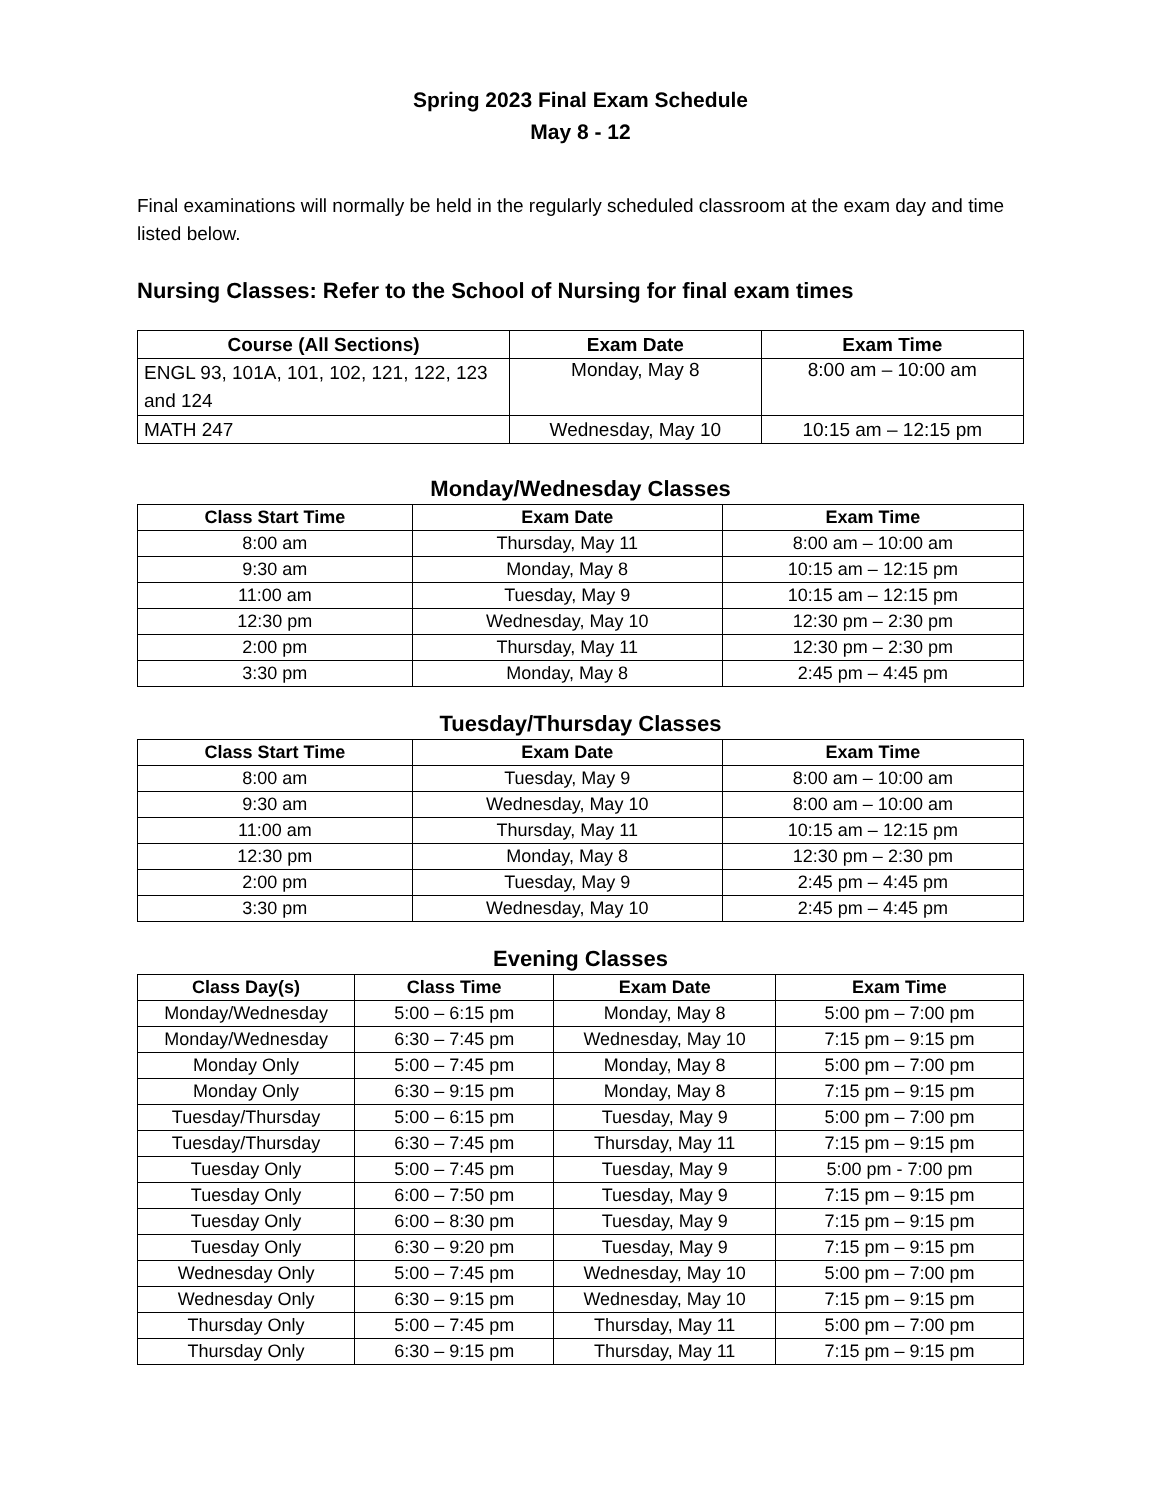Spring 2023 Final Exam Schedule
May 8 - 12
Final examinations will normally be held in the regularly scheduled classroom at the exam day and time listed below.
Nursing Classes: Refer to the School of Nursing for final exam times
| Course (All Sections) | Exam Date | Exam Time |
| --- | --- | --- |
| ENGL 93, 101A, 101, 102, 121, 122, 123 and 124 | Monday, May 8 | 8:00 am – 10:00 am |
| MATH 247 | Wednesday, May 10 | 10:15 am – 12:15 pm |
Monday/Wednesday Classes
| Class Start Time | Exam Date | Exam Time |
| --- | --- | --- |
| 8:00 am | Thursday, May 11 | 8:00 am – 10:00 am |
| 9:30 am | Monday, May 8 | 10:15 am – 12:15 pm |
| 11:00 am | Tuesday, May 9 | 10:15 am – 12:15 pm |
| 12:30 pm | Wednesday, May 10 | 12:30 pm – 2:30 pm |
| 2:00 pm | Thursday, May 11 | 12:30 pm – 2:30 pm |
| 3:30 pm | Monday, May 8 | 2:45 pm – 4:45 pm |
Tuesday/Thursday Classes
| Class Start Time | Exam Date | Exam Time |
| --- | --- | --- |
| 8:00 am | Tuesday, May 9 | 8:00 am – 10:00 am |
| 9:30 am | Wednesday, May 10 | 8:00 am – 10:00 am |
| 11:00 am | Thursday, May 11 | 10:15 am – 12:15 pm |
| 12:30 pm | Monday, May 8 | 12:30 pm – 2:30 pm |
| 2:00 pm | Tuesday, May 9 | 2:45 pm – 4:45 pm |
| 3:30 pm | Wednesday, May 10 | 2:45 pm – 4:45 pm |
Evening Classes
| Class Day(s) | Class Time | Exam Date | Exam Time |
| --- | --- | --- | --- |
| Monday/Wednesday | 5:00 – 6:15 pm | Monday, May 8 | 5:00 pm – 7:00 pm |
| Monday/Wednesday | 6:30 – 7:45 pm | Wednesday, May 10 | 7:15 pm – 9:15 pm |
| Monday Only | 5:00 – 7:45 pm | Monday, May 8 | 5:00 pm – 7:00 pm |
| Monday Only | 6:30 – 9:15 pm | Monday, May 8 | 7:15 pm – 9:15 pm |
| Tuesday/Thursday | 5:00 – 6:15 pm | Tuesday, May 9 | 5:00 pm – 7:00 pm |
| Tuesday/Thursday | 6:30 – 7:45 pm | Thursday, May 11 | 7:15 pm – 9:15 pm |
| Tuesday Only | 5:00 – 7:45 pm | Tuesday, May 9 | 5:00 pm - 7:00 pm |
| Tuesday Only | 6:00 – 7:50 pm | Tuesday, May 9 | 7:15 pm – 9:15 pm |
| Tuesday Only | 6:00 – 8:30 pm | Tuesday, May 9 | 7:15 pm – 9:15 pm |
| Tuesday Only | 6:30 – 9:20 pm | Tuesday, May 9 | 7:15 pm – 9:15 pm |
| Wednesday Only | 5:00 – 7:45 pm | Wednesday, May 10 | 5:00 pm – 7:00 pm |
| Wednesday Only | 6:30 – 9:15 pm | Wednesday, May 10 | 7:15 pm – 9:15 pm |
| Thursday Only | 5:00 – 7:45 pm | Thursday, May 11 | 5:00 pm – 7:00 pm |
| Thursday Only | 6:30 – 9:15 pm | Thursday, May 11 | 7:15 pm – 9:15 pm |